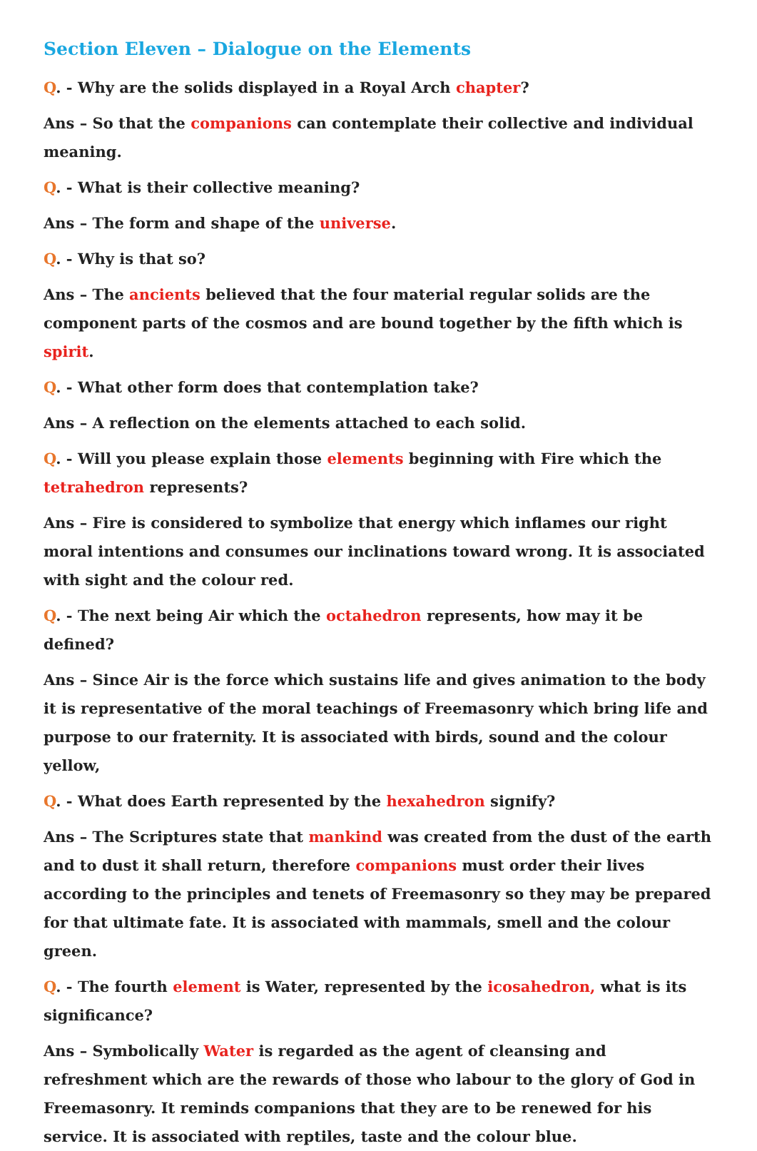Section Eleven – Dialogue on the Elements
Q. - Why are the solids displayed in a Royal Arch chapter?
Ans – So that the companions can contemplate their collective and individual meaning.
Q. - What is their collective meaning?
Ans – The form and shape of the universe.
Q. - Why is that so?
Ans – The ancients believed that the four material regular solids are the component parts of the cosmos and are bound together by the fifth which is spirit.
Q. - What other form does that contemplation take?
Ans – A reflection on the elements attached to each solid.
Q. - Will you please explain those elements beginning with Fire which the tetrahedron represents?
Ans – Fire is considered to symbolize that energy which inflames our right moral intentions and consumes our inclinations toward wrong. It is associated with sight and the colour red.
Q. - The next being Air which the octahedron represents, how may it be defined?
Ans – Since Air is the force which sustains life and gives animation to the body it is representative of the moral teachings of Freemasonry which bring life and purpose to our fraternity. It is associated with birds, sound and the colour yellow,
Q. - What does Earth represented by the hexahedron signify?
Ans – The Scriptures state that mankind was created from the dust of the earth and to dust it shall return, therefore companions must order their lives according to the principles and tenets of Freemasonry so they may be prepared for that ultimate fate. It is associated with mammals, smell and the colour green.
Q. - The fourth element is Water, represented by the icosahedron, what is its significance?
Ans – Symbolically Water is regarded as the agent of cleansing and refreshment which are the rewards of those who labour to the glory of God in Freemasonry. It reminds companions that they are to be renewed for his service. It is associated with reptiles, taste and the colour blue.